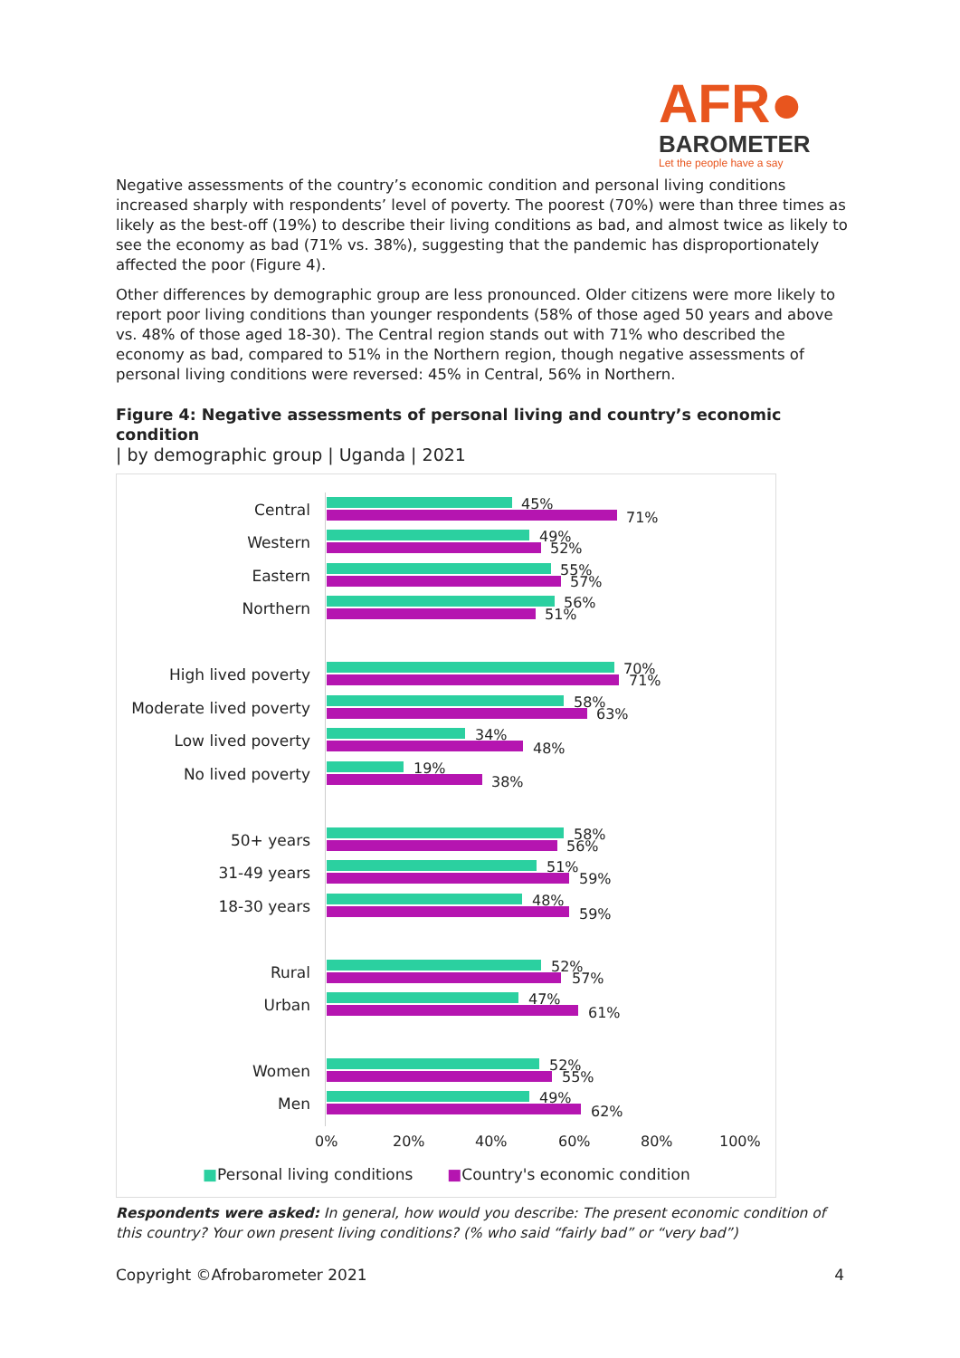AFR●
BAROMETER
Let the people have a say
Negative assessments of the country’s economic condition and personal living conditions increased sharply with respondents’ level of poverty. The poorest (70%) were than three times as likely as the best-off (19%) to describe their living conditions as bad, and almost twice as likely to see the economy as bad (71% vs. 38%), suggesting that the pandemic has disproportionately affected the poor (Figure 4).
Other differences by demographic group are less pronounced. Older citizens were more likely to report poor living conditions than younger respondents (58% of those aged 50 years and above vs. 48% of those aged 18-30). The Central region stands out with 71% who described the economy as bad, compared to 51% in the Northern region, though negative assessments of personal living conditions were reversed: 45% in Central, 56% in Northern.
Figure 4: Negative assessments of personal living and country’s economic condition
| by demographic group | Uganda | 2021
Central 45%
71%
Western 49%
52%
Eastern 55%
57%
Northern 56%
51%
High lived poverty 70%
71%
Moderate lived poverty 58%
63%
Low lived poverty 34%
48%
No lived poverty 19%
38%
50+ years 58%
56%
31-49 years 51%
59%
18-30 years 48%
59%
Rural 52%
57%
Urban 47%
61%
Women 52%
55%
Men 49%
62%
0% 20% 40% 60% 80% 100%
■Personal living conditions ■Country's economic condition
Respondents were asked: In general, how would you describe: The present economic condition of this country? Your own present living conditions? (% who said “fairly bad” or “very bad”)
Copyright ©Afrobarometer 2021 4